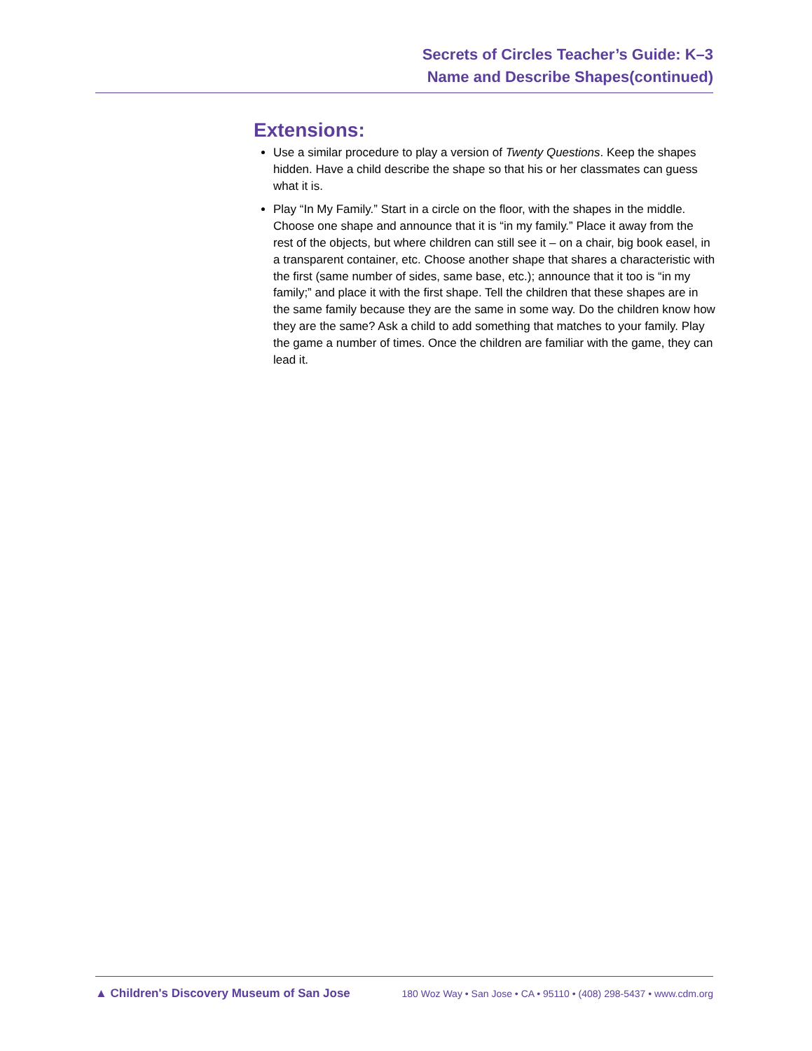Secrets of Circles Teacher’s Guide: K–3
Name and Describe Shapes(continued)
Extensions:
Use a similar procedure to play a version of Twenty Questions. Keep the shapes hidden. Have a child describe the shape so that his or her classmates can guess what it is.
Play “In My Family.” Start in a circle on the floor, with the shapes in the middle. Choose one shape and announce that it is “in my family.” Place it away from the rest of the objects, but where children can still see it – on a chair, big book easel, in a transparent container, etc. Choose another shape that shares a characteristic with the first (same number of sides, same base, etc.); announce that it too is “in my family;” and place it with the first shape. Tell the children that these shapes are in the same family because they are the same in some way. Do the children know how they are the same? Ask a child to add something that matches to your family. Play the game a number of times. Once the children are familiar with the game, they can lead it.
▲ Children's Discovery Museum of San Jose 180 Woz Way • San Jose • CA • 95110 • (408) 298-5437 • www.cdm.org